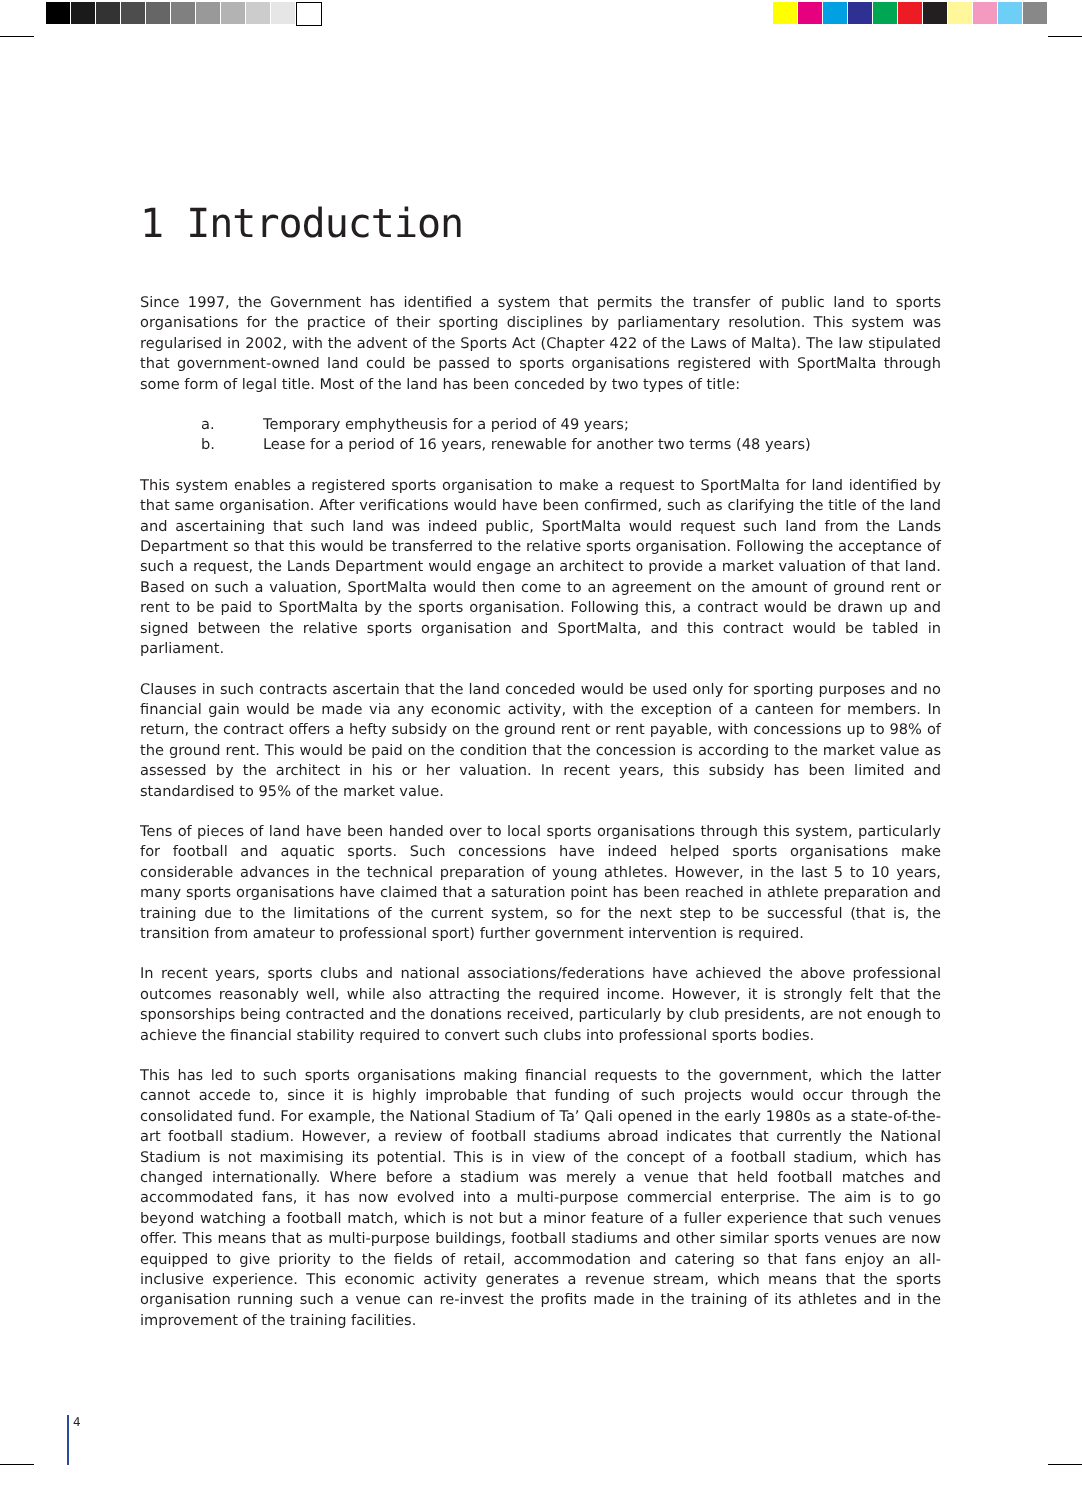1 Introduction
Since 1997, the Government has identified a system that permits the transfer of public land to sports organisations for the practice of their sporting disciplines by parliamentary resolution. This system was regularised in 2002, with the advent of the Sports Act (Chapter 422 of the Laws of Malta). The law stipulated that government-owned land could be passed to sports organisations registered with SportMalta through some form of legal title. Most of the land has been conceded by two types of title:
a. Temporary emphytheusis for a period of 49 years;
b. Lease for a period of 16 years, renewable for another two terms (48 years)
This system enables a registered sports organisation to make a request to SportMalta for land identified by that same organisation. After verifications would have been confirmed, such as clarifying the title of the land and ascertaining that such land was indeed public, SportMalta would request such land from the Lands Department so that this would be transferred to the relative sports organisation. Following the acceptance of such a request, the Lands Department would engage an architect to provide a market valuation of that land. Based on such a valuation, SportMalta would then come to an agreement on the amount of ground rent or rent to be paid to SportMalta by the sports organisation. Following this, a contract would be drawn up and signed between the relative sports organisation and SportMalta, and this contract would be tabled in parliament.
Clauses in such contracts ascertain that the land conceded would be used only for sporting purposes and no financial gain would be made via any economic activity, with the exception of a canteen for members. In return, the contract offers a hefty subsidy on the ground rent or rent payable, with concessions up to 98% of the ground rent. This would be paid on the condition that the concession is according to the market value as assessed by the architect in his or her valuation. In recent years, this subsidy has been limited and standardised to 95% of the market value.
Tens of pieces of land have been handed over to local sports organisations through this system, particularly for football and aquatic sports. Such concessions have indeed helped sports organisations make considerable advances in the technical preparation of young athletes. However, in the last 5 to 10 years, many sports organisations have claimed that a saturation point has been reached in athlete preparation and training due to the limitations of the current system, so for the next step to be successful (that is, the transition from amateur to professional sport) further government intervention is required.
In recent years, sports clubs and national associations/federations have achieved the above professional outcomes reasonably well, while also attracting the required income. However, it is strongly felt that the sponsorships being contracted and the donations received, particularly by club presidents, are not enough to achieve the financial stability required to convert such clubs into professional sports bodies.
This has led to such sports organisations making financial requests to the government, which the latter cannot accede to, since it is highly improbable that funding of such projects would occur through the consolidated fund. For example, the National Stadium of Ta’ Qali opened in the early 1980s as a state-of-the-art football stadium. However, a review of football stadiums abroad indicates that currently the National Stadium is not maximising its potential. This is in view of the concept of a football stadium, which has changed internationally. Where before a stadium was merely a venue that held football matches and accommodated fans, it has now evolved into a multi-purpose commercial enterprise. The aim is to go beyond watching a football match, which is not but a minor feature of a fuller experience that such venues offer. This means that as multi-purpose buildings, football stadiums and other similar sports venues are now equipped to give priority to the fields of retail, accommodation and catering so that fans enjoy an all-inclusive experience. This economic activity generates a revenue stream, which means that the sports organisation running such a venue can re-invest the profits made in the training of its athletes and in the improvement of the training facilities.
4